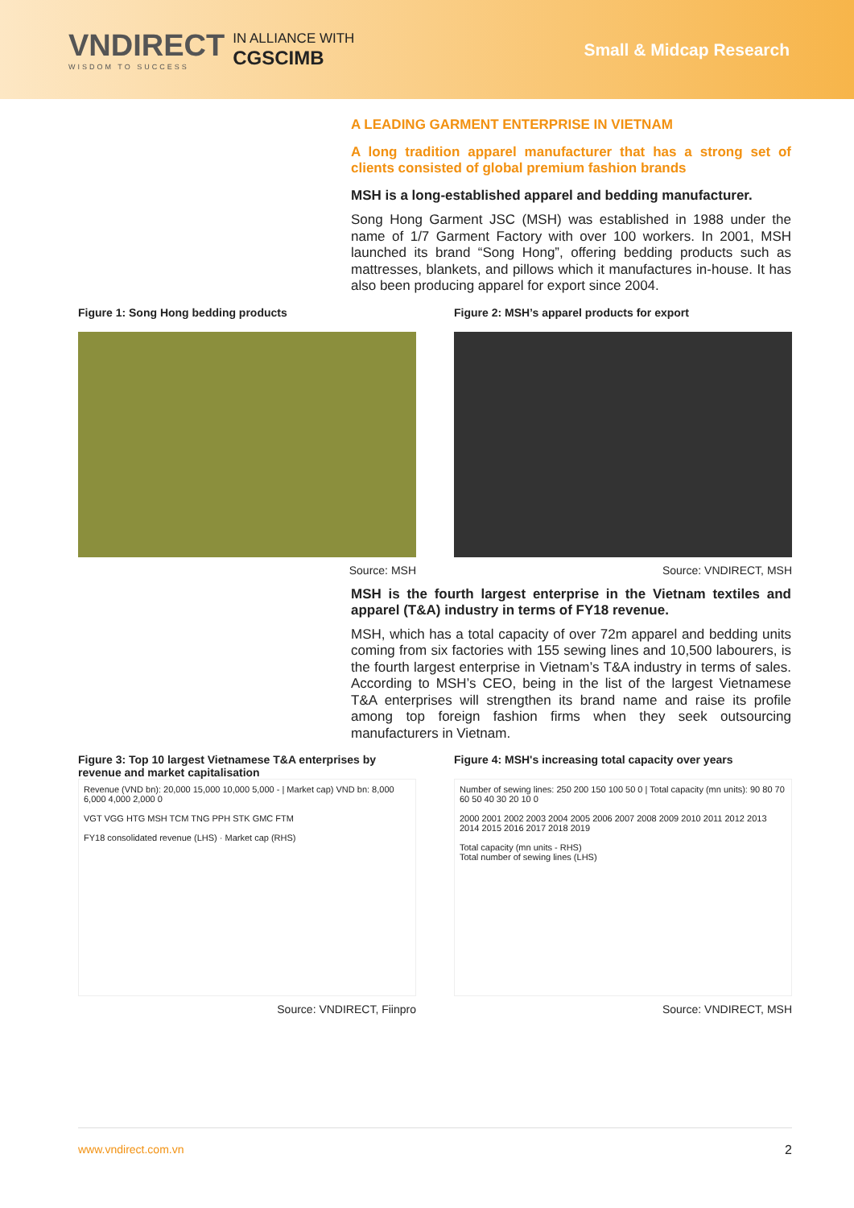VNDIRECT
WISDOM TO SUCCESS
IN ALLIANCE WITH
CGSCIMB
Small & Midcap Research
A LEADING GARMENT ENTERPRISE IN VIETNAM
A long tradition apparel manufacturer that has a strong set of clients consisted of global premium fashion brands
MSH is a long-established apparel and bedding manufacturer.
Song Hong Garment JSC (MSH) was established in 1988 under the name of 1/7 Garment Factory with over 100 workers. In 2001, MSH launched its brand “Song Hong”, offering bedding products such as mattresses, blankets, and pillows which it manufactures in-house. It has also been producing apparel for export since 2004.
Figure 1: Song Hong bedding products
Source: MSH
Figure 2: MSH’s apparel products for export
Source: VNDIRECT, MSH
MSH is the fourth largest enterprise in the Vietnam textiles and apparel (T&A) industry in terms of FY18 revenue.
MSH, which has a total capacity of over 72m apparel and bedding units coming from six factories with 155 sewing lines and 10,500 labourers, is the fourth largest enterprise in Vietnam’s T&A industry in terms of sales. According to MSH’s CEO, being in the list of the largest Vietnamese T&A enterprises will strengthen its brand name and raise its profile among top foreign fashion firms when they seek outsourcing manufacturers in Vietnam.
Figure 3: Top 10 largest Vietnamese T&A enterprises by revenue and market capitalisation
Revenue (VND bn): 20,000 15,000 10,000 5,000 - | Market cap) VND bn: 8,000 6,000 4,000 2,000 0
VGT VGG HTG MSH TCM TNG PPH STK GMC FTM
FY18 consolidated revenue (LHS) · Market cap (RHS)
Source: VNDIRECT, Fiinpro
Figure 4: MSH's increasing total capacity over years
Number of sewing lines: 250 200 150 100 50 0 | Total capacity (mn units): 90 80 70 60 50 40 30 20 10 0
2000 2001 2002 2003 2004 2005 2006 2007 2008 2009 2010 2011 2012 2013 2014 2015 2016 2017 2018 2019
Total capacity (mn units - RHS)
Total number of sewing lines (LHS)
Source: VNDIRECT, MSH
www.vndirect.com.vn 2